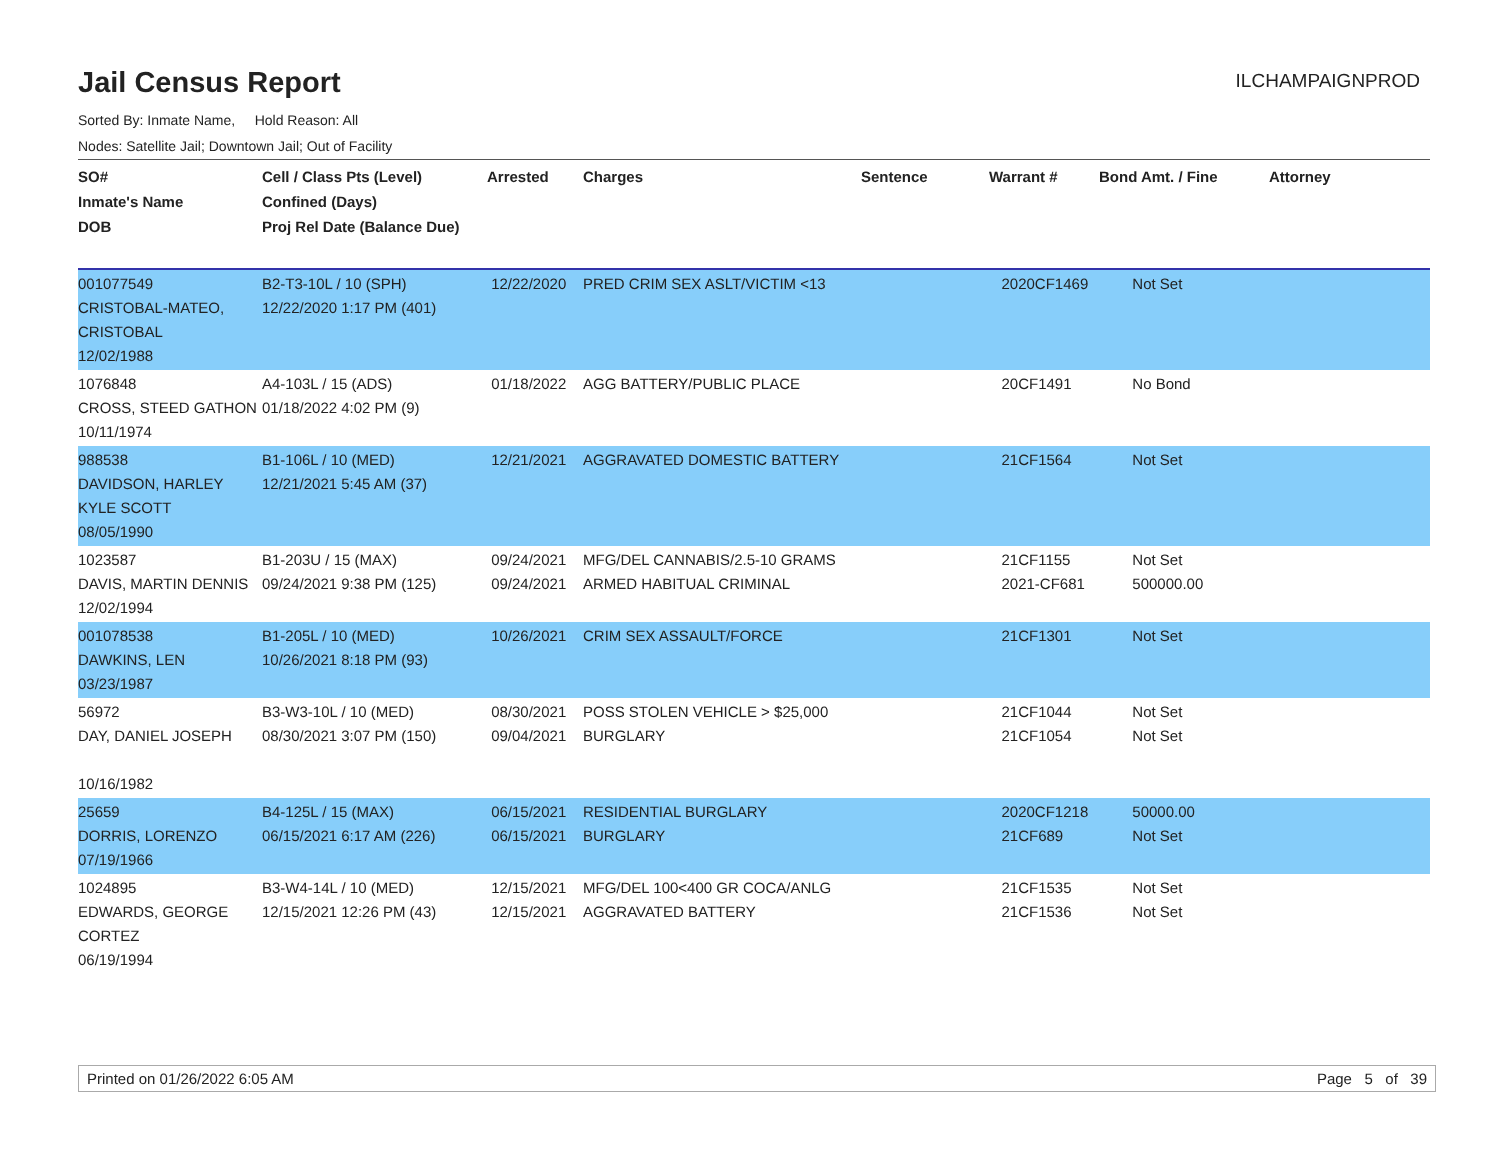Jail Census Report
ILCHAMPAIGNPROD
Sorted By: Inmate Name, Hold Reason: All
Nodes: Satellite Jail; Downtown Jail; Out of Facility
| SO# Inmate's Name DOB | Cell / Class Pts (Level) Confined (Days) Proj Rel Date (Balance Due) | Arrested | Charges | Sentence | Warrant # | Bond Amt. / Fine | Attorney |
| --- | --- | --- | --- | --- | --- | --- | --- |
| 001077549 CRISTOBAL-MATEO, CRISTOBAL 12/02/1988 | B2-T3-10L / 10 (SPH) 12/22/2020 1:17 PM (401) | 12/22/2020 | PRED CRIM SEX ASLT/VICTIM <13 | | 2020CF1469 | Not Set | |
| 1076848 CROSS, STEED GATHON 10/11/1974 | A4-103L / 15 (ADS) 01/18/2022 4:02 PM (9) | 01/18/2022 | AGG BATTERY/PUBLIC PLACE | | 20CF1491 | No Bond | |
| 988538 DAVIDSON, HARLEY KYLE SCOTT 08/05/1990 | B1-106L / 10 (MED) 12/21/2021 5:45 AM (37) | 12/21/2021 | AGGRAVATED DOMESTIC BATTERY | | 21CF1564 | Not Set | |
| 1023587 DAVIS, MARTIN DENNIS 12/02/1994 | B1-203U / 15 (MAX) 09/24/2021 9:38 PM (125) | 09/24/2021 09/24/2021 | MFG/DEL CANNABIS/2.5-10 GRAMS ARMED HABITUAL CRIMINAL | | 21CF1155 2021-CF681 | Not Set 500000.00 | |
| 001078538 DAWKINS, LEN 03/23/1987 | B1-205L / 10 (MED) 10/26/2021 8:18 PM (93) | 10/26/2021 | CRIM SEX ASSAULT/FORCE | | 21CF1301 | Not Set | |
| 56972 DAY, DANIEL JOSEPH 10/16/1982 | B3-W3-10L / 10 (MED) 08/30/2021 3:07 PM (150) | 08/30/2021 09/04/2021 | POSS STOLEN VEHICLE > $25,000 BURGLARY | | 21CF1044 21CF1054 | Not Set Not Set | |
| 25659 DORRIS, LORENZO 07/19/1966 | B4-125L / 15 (MAX) 06/15/2021 6:17 AM (226) | 06/15/2021 06/15/2021 | RESIDENTIAL BURGLARY BURGLARY | | 2020CF1218 21CF689 | 50000.00 Not Set | |
| 1024895 EDWARDS, GEORGE CORTEZ 06/19/1994 | B3-W4-14L / 10 (MED) 12/15/2021 12:26 PM (43) | 12/15/2021 12/15/2021 | MFG/DEL 100<400 GR COCA/ANLG AGGRAVATED BATTERY | | 21CF1535 21CF1536 | Not Set Not Set | |
Printed on 01/26/2022 6:05 AM Page 5 of 39